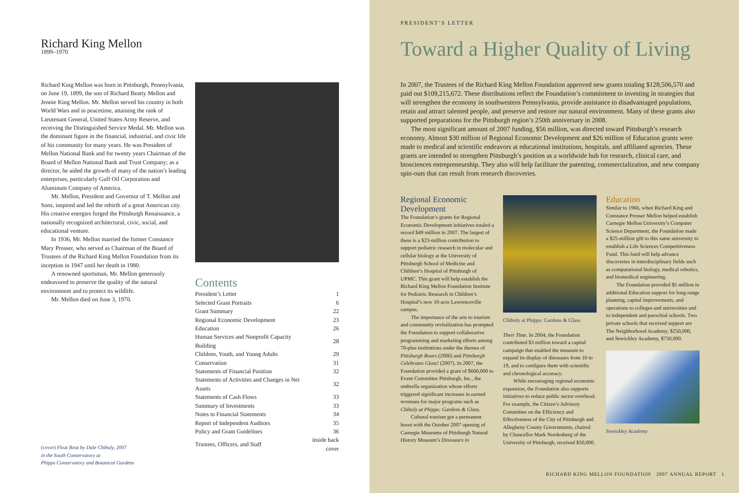Richard King Mellon
1899–1970
Richard King Mellon was born in Pittsburgh, Pennsylvania, on June 19, 1899, the son of Richard Beatty Mellon and Jennie King Mellon. Mr. Mellon served his country in both World Wars and in peacetime, attaining the rank of Lieutenant General, United States Army Reserve, and receiving the Distinguished Service Medal. Mr. Mellon was the dominant figure in the financial, industrial, and civic life of his community for many years. He was President of Mellon National Bank and for twenty years Chairman of the Board of Mellon National Bank and Trust Company; as a director, he aided the growth of many of the nation’s leading enterprises, particularly Gulf Oil Corporation and Aluminum Company of America.
Mr. Mellon, President and Governor of T. Mellon and Sons, inspired and led the rebirth of a great American city. His creative energies forged the Pittsburgh Renaissance, a nationally recognized architectural, civic, social, and educational venture.
In 1936, Mr. Mellon married the former Constance Mary Prosser, who served as Chairman of the Board of Trustees of the Richard King Mellon Foundation from its inception in 1947 until her death in 1980.
A renowned sportsman, Mr. Mellon generously endeavored to preserve the quality of the natural environment and to protect its wildlife.
Mr. Mellon died on June 3, 1970.
Contents
| President’s Letter | 1 |
| Selected Grant Portraits | 6 |
| Grant Summary | 22 |
| Regional Economic Development | 23 |
| Education | 26 |
| Human Services and Nonprofit Capacity Building | 28 |
| Children, Youth, and Young Adults | 29 |
| Conservation | 31 |
| Statements of Financial Position | 32 |
| Statements of Activities and Changes in Net Assets | 32 |
| Statements of Cash Flows | 33 |
| Summary of Investments | 33 |
| Notes to Financial Statements | 34 |
| Report of Independent Auditors | 35 |
| Policy and Grant Guidelines | 36 |
| Trustees, Officers, and Staff | inside back cover |
(cover) Float Boat by Dale Chihuly, 2007
in the South Conservatory at
Phipps Conservatory and Botanical Gardens
PRESIDENT’S LETTER
Toward a Higher Quality of Living
In 2007, the Trustees of the Richard King Mellon Foundation approved new grants totaling $128,506,570 and paid out $109,215,672. These distributions reflect the Foundation’s commitment to investing in strategies that will strengthen the economy in southwestern Pennsylvania, provide assistance to disadvantaged populations, retain and attract talented people, and preserve and restore our natural environment. Many of these grants also supported preparations for the Pittsburgh region’s 250th anniversary in 2008.
The most significant amount of 2007 funding, $56 million, was directed toward Pittsburgh’s research economy. Almost $30 million of Regional Economic Development and $26 million of Education grants were made to medical and scientific endeavors at educational institutions, hospitals, and affiliated agencies. These grants are intended to strengthen Pittsburgh’s position as a worldwide hub for research, clinical care, and biosciences entrepreneurship. They also will help facilitate the patenting, commercialization, and new company spin-outs that can result from research discoveries.
Regional Economic Development
The Foundation’s grants for Regional Economic Development initiatives totaled a record $49 million in 2007. The largest of these is a $23-million contribution to support pediatric research in molecular and cellular biology at the University of Pittsburgh School of Medicine and Children’s Hospital of Pittsburgh of UPMC. This grant will help establish the Richard King Mellon Foundation Institute for Pediatric Research in Children’s Hospital’s new 10-acre Lawrenceville campus.
The importance of the arts to tourism and community revitalization has prompted the Foundation to support collaborative programming and marketing efforts among 70-plus institutions under the themes of Pittsburgh Roars (2006) and Pittsburgh Celebrates Glass! (2007). In 2007, the Foundation provided a grant of $600,000 to Event Committee Pittsburgh, Inc., the umbrella organization whose efforts triggered significant increases in earned revenues for major programs such as Chihuly at Phipps: Gardens & Glass.
Cultural tourism got a permanent boost with the October 2007 opening of Carnegie Museums of Pittsburgh Natural History Museum’s Dinosaurs in
Chihuly at Phipps: Gardens & Glass
Their Time. In 2004, the Foundation contributed $3 million toward a capital campaign that enabled the museum to expand its display of dinosaurs from 10 to 19, and to configure them with scientific and chronological accuracy.
While encouraging regional economic expansion, the Foundation also supports initiatives to reduce public sector overhead. For example, the Citizen’s Advisory Committee on the Efficiency and Effectiveness of the City of Pittsburgh and Allegheny County Governments, chaired by Chancellor Mark Nordenberg of the University of Pittsburgh, received $50,000.
Education
Similar to 1966, when Richard King and Constance Prosser Mellon helped establish Carnegie Mellon University’s Computer Science Department, the Foundation made a $25-million gift to this same university to establish a Life Sciences Competitiveness Fund. This fund will help advance discoveries in interdisciplinary fields such as computational biology, medical robotics, and biomedical engineering.
The Foundation provided $5 million in additional Education support for long-range planning, capital improvements, and operations to colleges and universities and to independent and parochial schools. Two private schools that received support are The Neighborhood Academy, $250,000, and Sewickley Academy, $750,000.
Sewickley Academy
RICHARD KING MELLON FOUNDATION 2007 ANNUAL REPORT 1